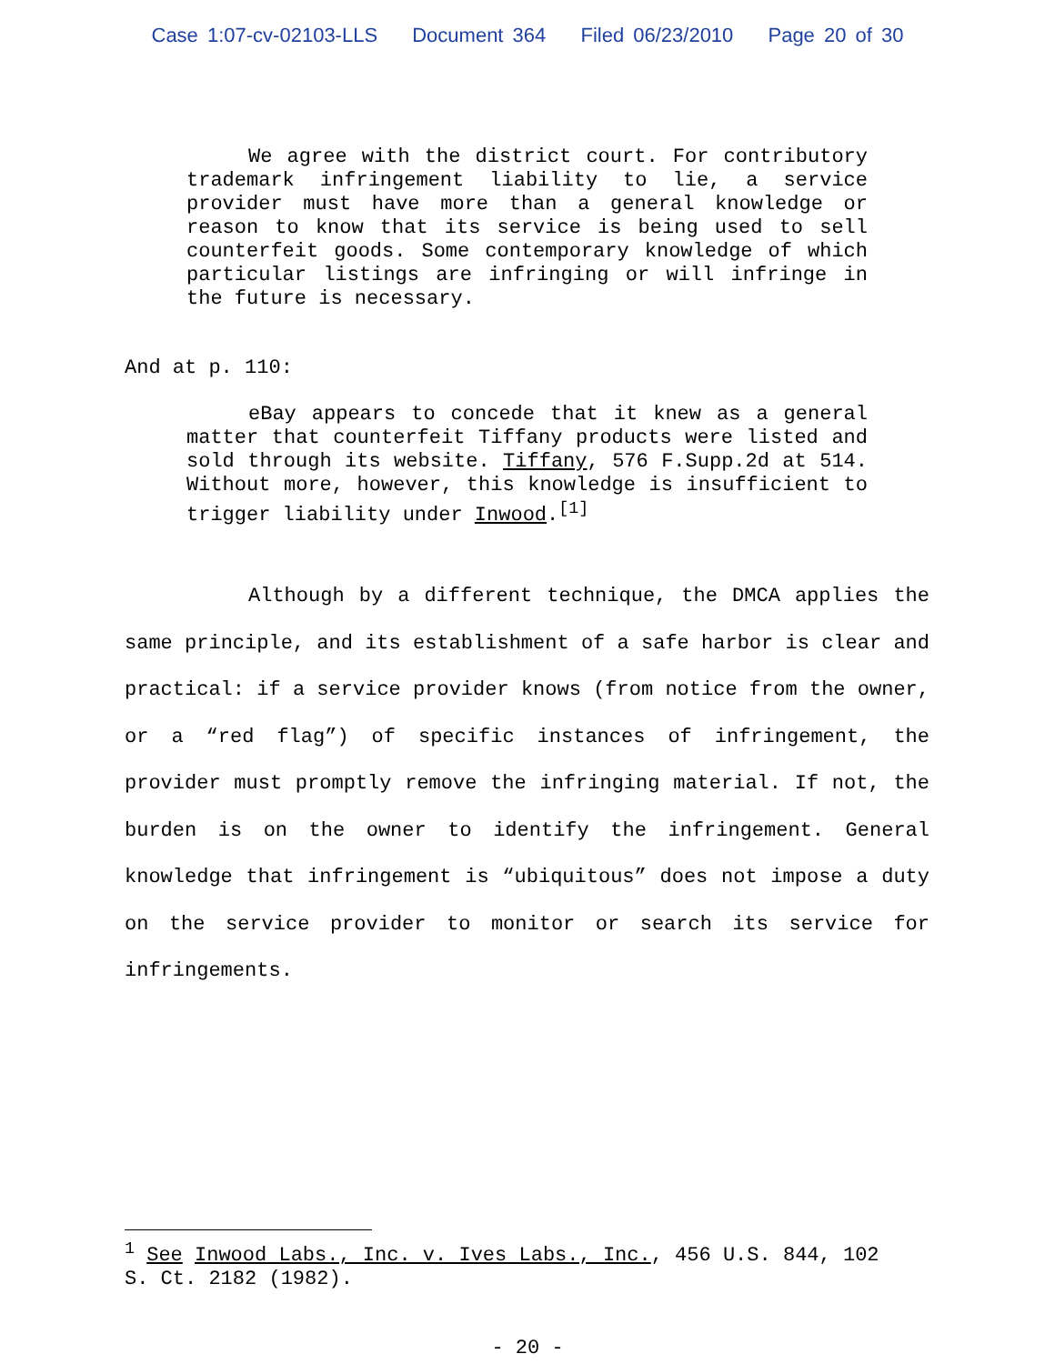Case 1:07-cv-02103-LLS Document 364 Filed 06/23/2010 Page 20 of 30
We agree with the district court. For contributory trademark infringement liability to lie, a service provider must have more than a general knowledge or reason to know that its service is being used to sell counterfeit goods. Some contemporary knowledge of which particular listings are infringing or will infringe in the future is necessary.
And at p. 110:
eBay appears to concede that it knew as a general matter that counterfeit Tiffany products were listed and sold through its website. Tiffany, 576 F.Supp.2d at 514. Without more, however, this knowledge is insufficient to trigger liability under Inwood.<sup>[1]</sup>
Although by a different technique, the DMCA applies the same principle, and its establishment of a safe harbor is clear and practical: if a service provider knows (from notice from the owner, or a “red flag”) of specific instances of infringement, the provider must promptly remove the infringing material. If not, the burden is on the owner to identify the infringement. General knowledge that infringement is “ubiquitous” does not impose a duty on the service provider to monitor or search its service for infringements.
<sup>1</sup> See Inwood Labs., Inc. v. Ives Labs., Inc., 456 U.S. 844, 102 S. Ct. 2182 (1982).
- 20 -